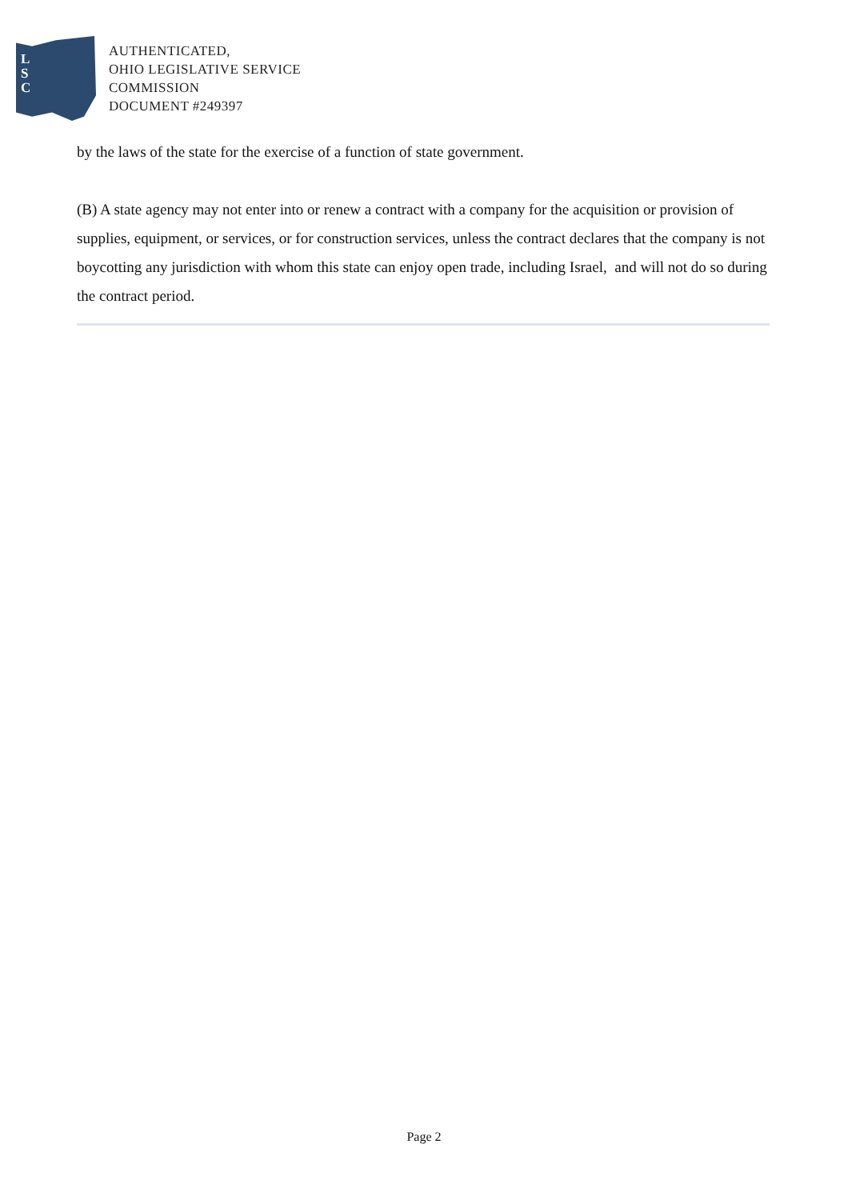L
S
C
AUTHENTICATED,
OHIO LEGISLATIVE SERVICE
COMMISSION
DOCUMENT #249397
by the laws of the state for the exercise of a function of state government.
(B) A state agency may not enter into or renew a contract with a company for the acquisition or provision of supplies, equipment, or services, or for construction services, unless the contract declares that the company is not boycotting any jurisdiction with whom this state can enjoy open trade, including Israel, and will not do so during the contract period.
Page 2